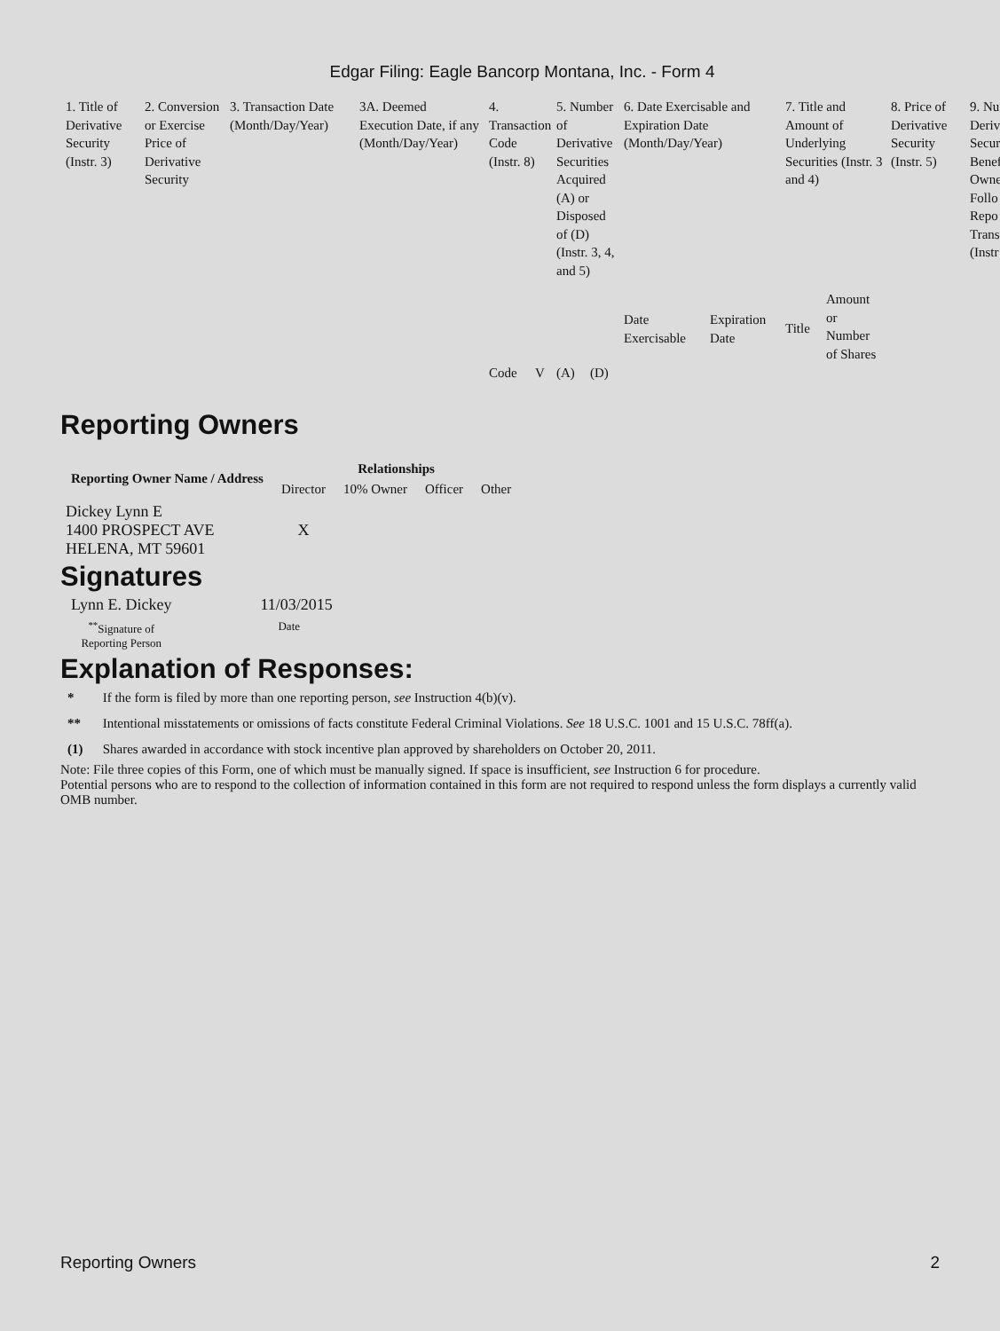Edgar Filing: Eagle Bancorp Montana, Inc. - Form 4
| 1. Title of Derivative Security (Instr. 3) | 2. Conversion or Exercise Price of Derivative Security | 3. Transaction Date (Month/Day/Year) | 3A. Deemed Execution Date, if any (Month/Day/Year) | 4. Transaction Code (Instr. 8) | | 5. Number of Derivative Securities Acquired (A) or Disposed of (D) (Instr. 3, 4, and 5) | | 6. Date Exercisable and Expiration Date (Month/Day/Year) | | 7. Title and Amount of Underlying Securities (Instr. 3 and 4) | | 8. Price of Derivative Security (Instr. 5) | 9. Nu Deriv Secur Benef Owne Follo Repo Trans (Instr |
| | | | | Code | V | (A) | (D) | Date Exercisable | Expiration Date | Title | Amount or Number of Shares | | |
Reporting Owners
| Reporting Owner Name / Address | Relationships | | | |
| --- | --- | --- | --- | --- |
| | Director | 10% Owner | Officer | Other |
| Dickey Lynn E 1400 PROSPECT AVE HELENA, MT 59601 | X | | | |
Signatures
| Lynn E. Dickey | 11/03/2015 |
| <sup>**</sup> Signature of Reporting Person | Date |
Explanation of Responses:
| * | If the form is filed by more than one reporting person, see Instruction 4(b)(v). |
| ** | Intentional misstatements or omissions of facts constitute Federal Criminal Violations. See 18 U.S.C. 1001 and 15 U.S.C. 78ff(a). |
| (1) | Shares awarded in accordance with stock incentive plan approved by shareholders on October 20, 2011. |
Note: File three copies of this Form, one of which must be manually signed. If space is insufficient, see Instruction 6 for procedure.
Potential persons who are to respond to the collection of information contained in this form are not required to respond unless the form displays a currently valid OMB number.
Reporting Owners 2